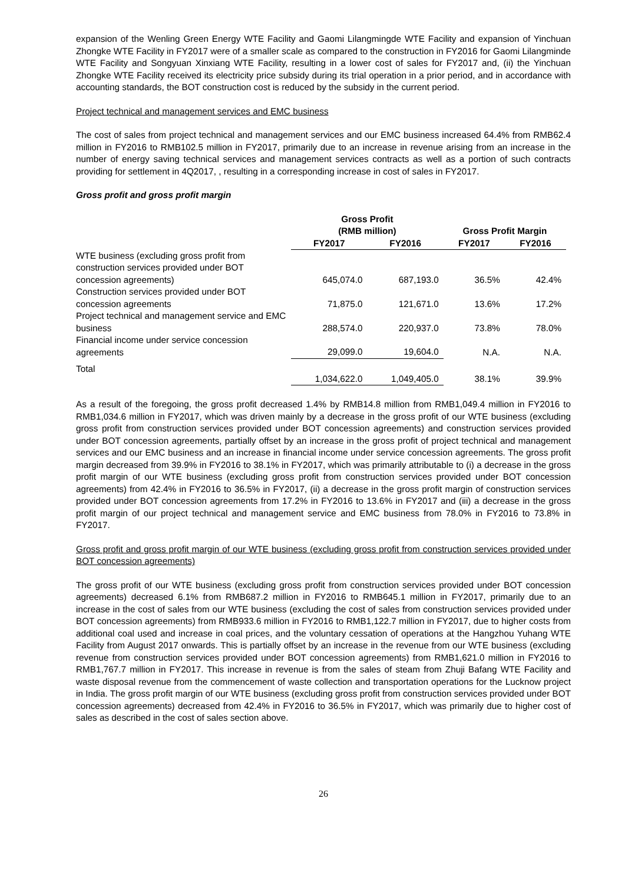expansion of the Wenling Green Energy WTE Facility and Gaomi Lilangmingde WTE Facility and expansion of Yinchuan Zhongke WTE Facility in FY2017 were of a smaller scale as compared to the construction in FY2016 for Gaomi Lilangminde WTE Facility and Songyuan Xinxiang WTE Facility, resulting in a lower cost of sales for FY2017 and, (ii) the Yinchuan Zhongke WTE Facility received its electricity price subsidy during its trial operation in a prior period, and in accordance with accounting standards, the BOT construction cost is reduced by the subsidy in the current period.
Project technical and management services and EMC business
The cost of sales from project technical and management services and our EMC business increased 64.4% from RMB62.4 million in FY2016 to RMB102.5 million in FY2017, primarily due to an increase in revenue arising from an increase in the number of energy saving technical services and management services contracts as well as a portion of such contracts providing for settlement in 4Q2017, , resulting in a corresponding increase in cost of sales in FY2017.
Gross profit and gross profit margin
| | Gross Profit (RMB million) | | Gross Profit Margin | |
| --- | --- | --- | --- | --- |
| | FY2017 | FY2016 | FY2017 | FY2016 |
| WTE business (excluding gross profit from construction services provided under BOT concession agreements) | 645,074.0 | 687,193.0 | 36.5% | 42.4% |
| Construction services provided under BOT concession agreements | 71,875.0 | 121,671.0 | 13.6% | 17.2% |
| Project technical and management service and EMC business | 288,574.0 | 220,937.0 | 73.8% | 78.0% |
| Financial income under service concession agreements | 29,099.0 | 19,604.0 | N.A. | N.A. |
| Total | 1,034,622.0 | 1,049,405.0 | 38.1% | 39.9% |
As a result of the foregoing, the gross profit decreased 1.4% by RMB14.8 million from RMB1,049.4 million in FY2016 to RMB1,034.6 million in FY2017, which was driven mainly by a decrease in the gross profit of our WTE business (excluding gross profit from construction services provided under BOT concession agreements) and construction services provided under BOT concession agreements, partially offset by an increase in the gross profit of project technical and management services and our EMC business and an increase in financial income under service concession agreements. The gross profit margin decreased from 39.9% in FY2016 to 38.1% in FY2017, which was primarily attributable to (i) a decrease in the gross profit margin of our WTE business (excluding gross profit from construction services provided under BOT concession agreements) from 42.4% in FY2016 to 36.5% in FY2017, (ii) a decrease in the gross profit margin of construction services provided under BOT concession agreements from 17.2% in FY2016 to 13.6% in FY2017 and (iii) a decrease in the gross profit margin of our project technical and management service and EMC business from 78.0% in FY2016 to 73.8% in FY2017.
Gross profit and gross profit margin of our WTE business (excluding gross profit from construction services provided under BOT concession agreements)
The gross profit of our WTE business (excluding gross profit from construction services provided under BOT concession agreements) decreased 6.1% from RMB687.2 million in FY2016 to RMB645.1 million in FY2017, primarily due to an increase in the cost of sales from our WTE business (excluding the cost of sales from construction services provided under BOT concession agreements) from RMB933.6 million in FY2016 to RMB1,122.7 million in FY2017, due to higher costs from additional coal used and increase in coal prices, and the voluntary cessation of operations at the Hangzhou Yuhang WTE Facility from August 2017 onwards. This is partially offset by an increase in the revenue from our WTE business (excluding revenue from construction services provided under BOT concession agreements) from RMB1,621.0 million in FY2016 to RMB1,767.7 million in FY2017. This increase in revenue is from the sales of steam from Zhuji Bafang WTE Facility and waste disposal revenue from the commencement of waste collection and transportation operations for the Lucknow project in India. The gross profit margin of our WTE business (excluding gross profit from construction services provided under BOT concession agreements) decreased from 42.4% in FY2016 to 36.5% in FY2017, which was primarily due to higher cost of sales as described in the cost of sales section above.
26